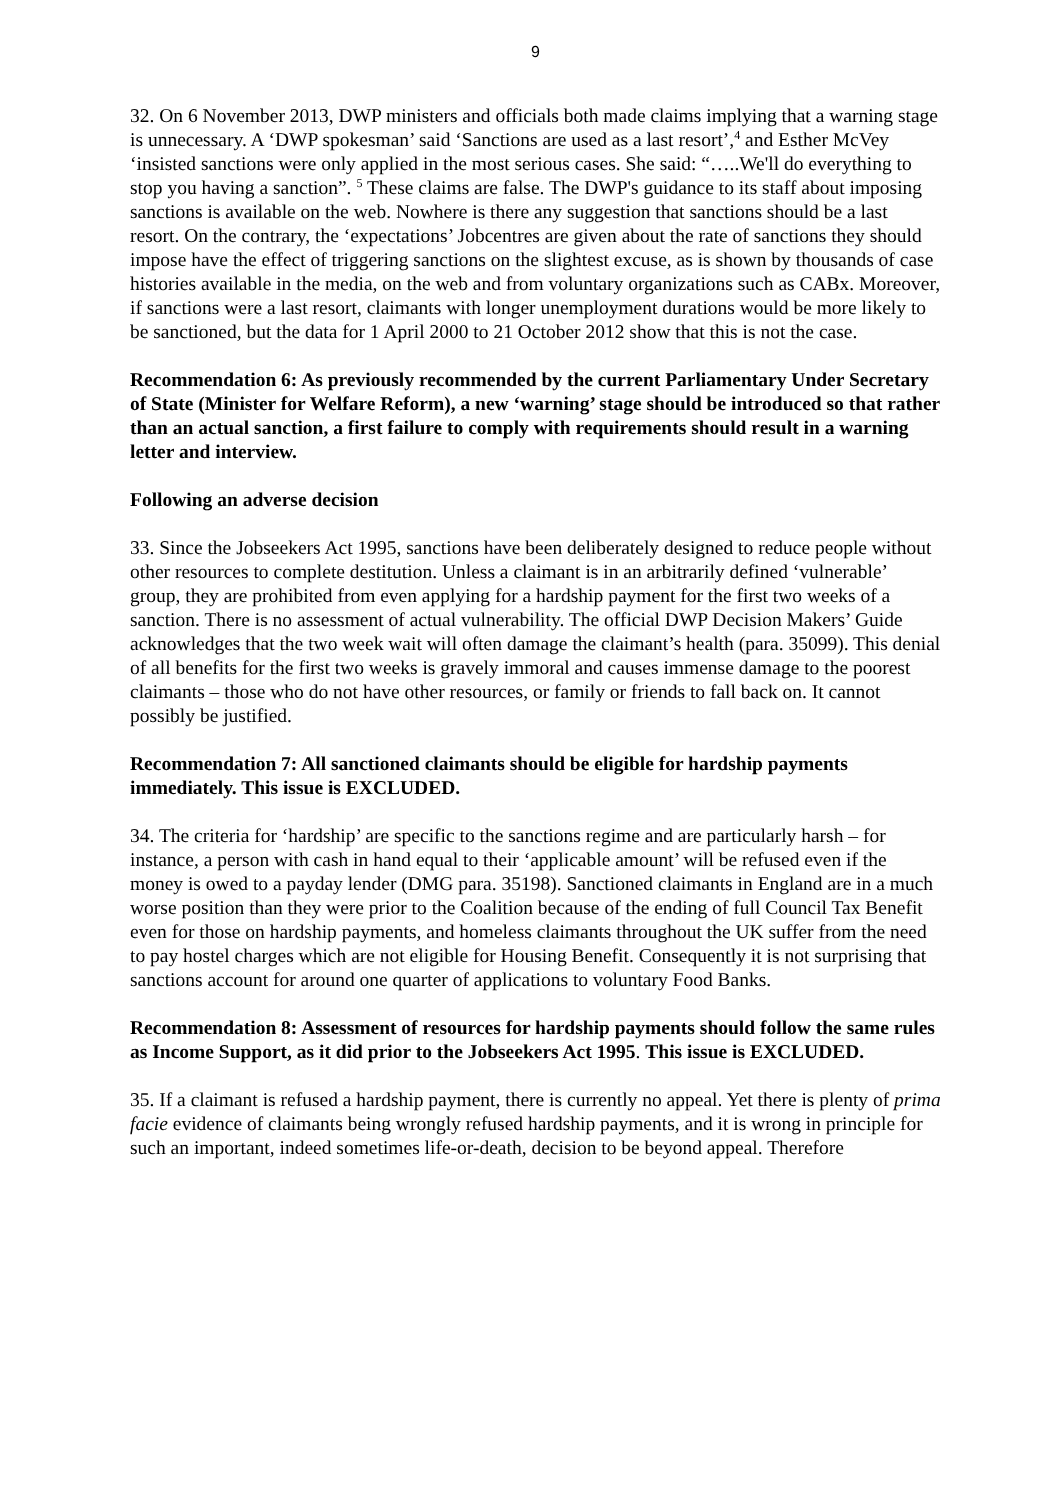9
32. On 6 November 2013, DWP ministers and officials both made claims implying that a warning stage is unnecessary. A ‘DWP spokesman’ said ‘Sanctions are used as a last resort’,<sup>4</sup> and Esther McVey ‘insisted sanctions were only applied in the most serious cases. She said: “…..We'll do everything to stop you having a sanction”. <sup>5</sup> These claims are false. The DWP's guidance to its staff about imposing sanctions is available on the web. Nowhere is there any suggestion that sanctions should be a last resort. On the contrary, the ‘expectations’ Jobcentres are given about the rate of sanctions they should impose have the effect of triggering sanctions on the slightest excuse, as is shown by thousands of case histories available in the media, on the web and from voluntary organizations such as CABx. Moreover, if sanctions were a last resort, claimants with longer unemployment durations would be more likely to be sanctioned, but the data for 1 April 2000 to 21 October 2012 show that this is not the case.
Recommendation 6: As previously recommended by the current Parliamentary Under Secretary of State (Minister for Welfare Reform), a new ‘warning’ stage should be introduced so that rather than an actual sanction, a first failure to comply with requirements should result in a warning letter and interview.
Following an adverse decision
33. Since the Jobseekers Act 1995, sanctions have been deliberately designed to reduce people without other resources to complete destitution. Unless a claimant is in an arbitrarily defined ‘vulnerable’ group, they are prohibited from even applying for a hardship payment for the first two weeks of a sanction. There is no assessment of actual vulnerability. The official DWP Decision Makers’ Guide acknowledges that the two week wait will often damage the claimant’s health (para. 35099). This denial of all benefits for the first two weeks is gravely immoral and causes immense damage to the poorest claimants – those who do not have other resources, or family or friends to fall back on. It cannot possibly be justified.
Recommendation 7: All sanctioned claimants should be eligible for hardship payments immediately. This issue is EXCLUDED.
34. The criteria for ‘hardship’ are specific to the sanctions regime and are particularly harsh – for instance, a person with cash in hand equal to their ‘applicable amount’ will be refused even if the money is owed to a payday lender (DMG para. 35198). Sanctioned claimants in England are in a much worse position than they were prior to the Coalition because of the ending of full Council Tax Benefit even for those on hardship payments, and homeless claimants throughout the UK suffer from the need to pay hostel charges which are not eligible for Housing Benefit. Consequently it is not surprising that sanctions account for around one quarter of applications to voluntary Food Banks.
Recommendation 8: Assessment of resources for hardship payments should follow the same rules as Income Support, as it did prior to the Jobseekers Act 1995. This issue is EXCLUDED.
35. If a claimant is refused a hardship payment, there is currently no appeal. Yet there is plenty of prima facie evidence of claimants being wrongly refused hardship payments, and it is wrong in principle for such an important, indeed sometimes life-or-death, decision to be beyond appeal. Therefore